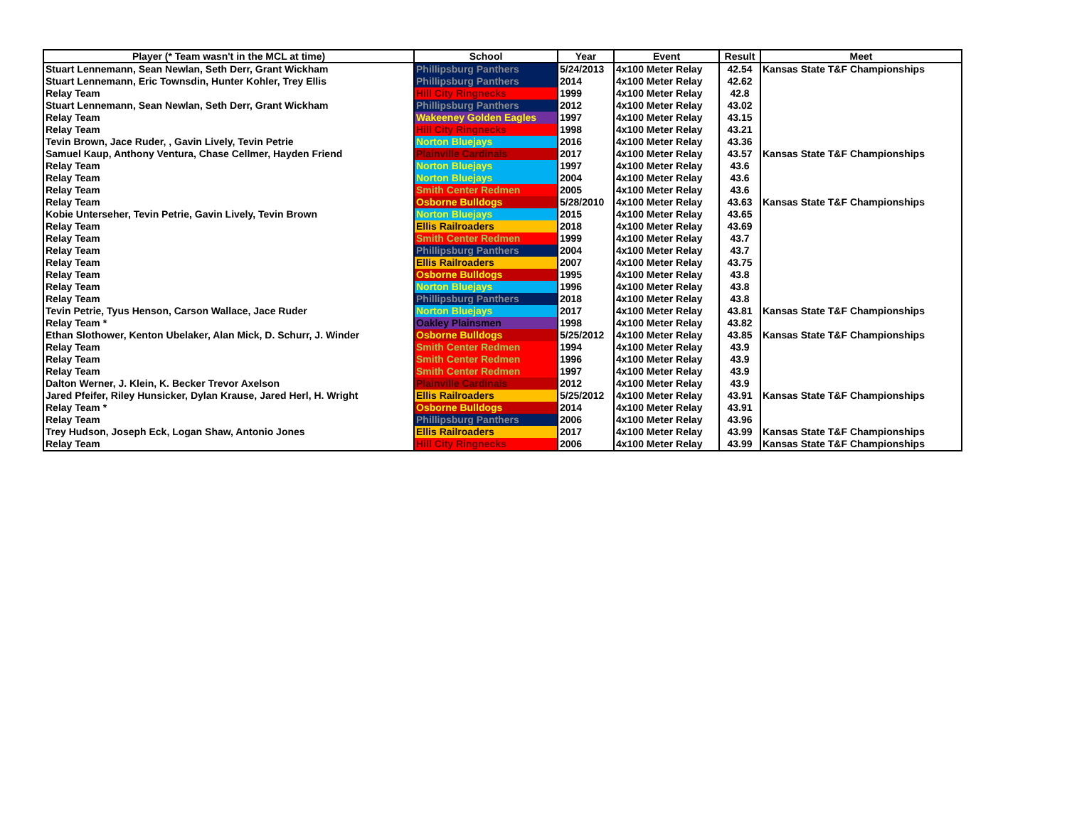| Player (* Team wasn't in the MCL at time) | School | Year | Event | Result | Meet |
| --- | --- | --- | --- | --- | --- |
| Stuart Lennemann, Sean Newlan, Seth Derr, Grant Wickham | Phillipsburg Panthers | 5/24/2013 | 4x100 Meter Relay | 42.54 | Kansas State T&F Championships |
| Stuart Lennemann, Eric Townsdin, Hunter Kohler, Trey Ellis | Phillipsburg Panthers | 2014 | 4x100 Meter Relay | 42.62 | |
| Relay Team | Hill City Ringnecks | 1999 | 4x100 Meter Relay | 42.8 | |
| Stuart Lennemann, Sean Newlan, Seth Derr, Grant Wickham | Phillipsburg Panthers | 2012 | 4x100 Meter Relay | 43.02 | |
| Relay Team | Wakeeney Golden Eagles | 1997 | 4x100 Meter Relay | 43.15 | |
| Relay Team | Hill City Ringnecks | 1998 | 4x100 Meter Relay | 43.21 | |
| Tevin Brown, Jace Ruder, , Gavin Lively, Tevin Petrie | Norton Bluejays | 2016 | 4x100 Meter Relay | 43.36 | |
| Samuel Kaup, Anthony Ventura, Chase Cellmer, Hayden Friend | Plainville Cardinals | 2017 | 4x100 Meter Relay | 43.57 | Kansas State T&F Championships |
| Relay Team | Norton Bluejays | 1997 | 4x100 Meter Relay | 43.6 | |
| Relay Team | Norton Bluejays | 2004 | 4x100 Meter Relay | 43.6 | |
| Relay Team | Smith Center Redmen | 2005 | 4x100 Meter Relay | 43.6 | |
| Relay Team | Osborne Bulldogs | 5/28/2010 | 4x100 Meter Relay | 43.63 | Kansas State T&F Championships |
| Kobie Unterseher, Tevin Petrie, Gavin Lively, Tevin Brown | Norton Bluejays | 2015 | 4x100 Meter Relay | 43.65 | |
| Relay Team | Ellis Railroaders | 2018 | 4x100 Meter Relay | 43.69 | |
| Relay Team | Smith Center Redmen | 1999 | 4x100 Meter Relay | 43.7 | |
| Relay Team | Phillipsburg Panthers | 2004 | 4x100 Meter Relay | 43.7 | |
| Relay Team | Ellis Railroaders | 2007 | 4x100 Meter Relay | 43.75 | |
| Relay Team | Osborne Bulldogs | 1995 | 4x100 Meter Relay | 43.8 | |
| Relay Team | Norton Bluejays | 1996 | 4x100 Meter Relay | 43.8 | |
| Relay Team | Phillipsburg Panthers | 2018 | 4x100 Meter Relay | 43.8 | |
| Tevin Petrie, Tyus Henson, Carson Wallace, Jace Ruder | Norton Bluejays | 2017 | 4x100 Meter Relay | 43.81 | Kansas State T&F Championships |
| Relay Team * | Oakley Plainsmen | 1998 | 4x100 Meter Relay | 43.82 | |
| Ethan Slothower, Kenton Ubelaker, Alan Mick, D. Schurr, J. Winder | Osborne Bulldogs | 5/25/2012 | 4x100 Meter Relay | 43.85 | Kansas State T&F Championships |
| Relay Team | Smith Center Redmen | 1994 | 4x100 Meter Relay | 43.9 | |
| Relay Team | Smith Center Redmen | 1996 | 4x100 Meter Relay | 43.9 | |
| Relay Team | Smith Center Redmen | 1997 | 4x100 Meter Relay | 43.9 | |
| Dalton Werner, J. Klein, K. Becker Trevor Axelson | Plainville Cardinals | 2012 | 4x100 Meter Relay | 43.9 | |
| Jared Pfeifer, Riley Hunsicker, Dylan Krause, Jared Herl, H. Wright | Ellis Railroaders | 5/25/2012 | 4x100 Meter Relay | 43.91 | Kansas State T&F Championships |
| Relay Team * | Osborne Bulldogs | 2014 | 4x100 Meter Relay | 43.91 | |
| Relay Team | Phillipsburg Panthers | 2006 | 4x100 Meter Relay | 43.96 | |
| Trey Hudson, Joseph Eck, Logan Shaw, Antonio Jones | Ellis Railroaders | 2017 | 4x100 Meter Relay | 43.99 | Kansas State T&F Championships |
| Relay Team | Hill City Ringnecks | 2006 | 4x100 Meter Relay | 43.99 | Kansas State T&F Championships |